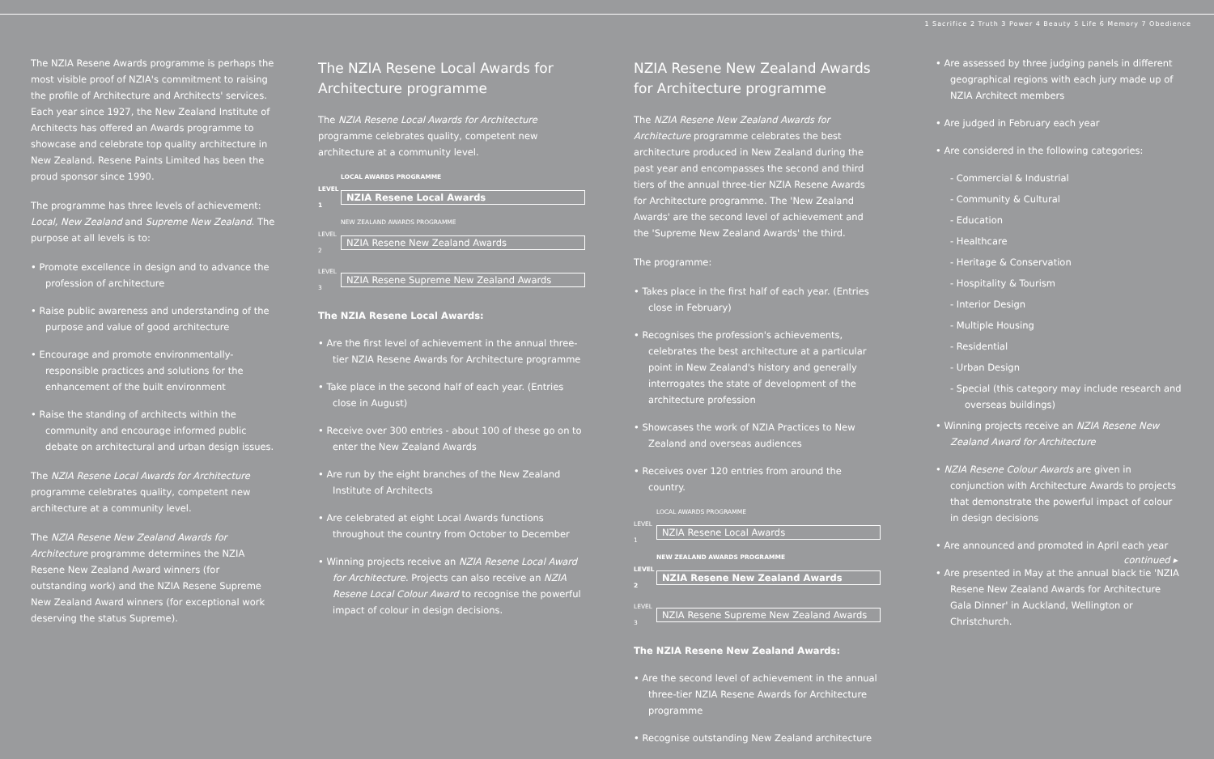1 Sacrifice 2 Truth 3 Power 4 Beauty 5 Life 6 Memory 7 Obedience
The NZIA Resene Awards programme is perhaps the most visible proof of NZIA's commitment to raising the profile of Architecture and Architects' services. Each year since 1927, the New Zealand Institute of Architects has offered an Awards programme to showcase and celebrate top quality architecture in New Zealand. Resene Paints Limited has been the proud sponsor since 1990.
The programme has three levels of achievement: Local, New Zealand and Supreme New Zealand. The purpose at all levels is to:
• Promote excellence in design and to advance the profession of architecture
• Raise public awareness and understanding of the purpose and value of good architecture
• Encourage and promote environmentally-responsible practices and solutions for the enhancement of the built environment
• Raise the standing of architects within the community and encourage informed public debate on architectural and urban design issues.
The NZIA Resene Local Awards for Architecture programme celebrates quality, competent new architecture at a community level.
The NZIA Resene New Zealand Awards for Architecture programme determines the NZIA Resene New Zealand Award winners (for outstanding work) and the NZIA Resene Supreme New Zealand Award winners (for exceptional work deserving the status Supreme).
The NZIA Resene Local Awards for Architecture programme
The NZIA Resene Local Awards for Architecture programme celebrates quality, competent new architecture at a community level.
LOCAL AWARDS PROGRAMME
LEVEL 1 NZIA Resene Local Awards
NEW ZEALAND AWARDS PROGRAMME
LEVEL 2 NZIA Resene New Zealand Awards
LEVEL 3 NZIA Resene Supreme New Zealand Awards
The NZIA Resene Local Awards:
• Are the first level of achievement in the annual three-tier NZIA Resene Awards for Architecture programme
• Take place in the second half of each year. (Entries close in August)
• Receive over 300 entries - about 100 of these go on to enter the New Zealand Awards
• Are run by the eight branches of the New Zealand Institute of Architects
• Are celebrated at eight Local Awards functions throughout the country from October to December
• Winning projects receive an NZIA Resene Local Award for Architecture. Projects can also receive an NZIA Resene Local Colour Award to recognise the powerful impact of colour in design decisions.
NZIA Resene New Zealand Awards for Architecture programme
The NZIA Resene New Zealand Awards for Architecture programme celebrates the best architecture produced in New Zealand during the past year and encompasses the second and third tiers of the annual three-tier NZIA Resene Awards for Architecture programme. The 'New Zealand Awards' are the second level of achievement and the 'Supreme New Zealand Awards' the third.
The programme:
• Takes place in the first half of each year. (Entries close in February)
• Recognises the profession's achievements, celebrates the best architecture at a particular point in New Zealand's history and generally interrogates the state of development of the architecture profession
• Showcases the work of NZIA Practices to New Zealand and overseas audiences
• Receives over 120 entries from around the country.
LOCAL AWARDS PROGRAMME
LEVEL 1 NZIA Resene Local Awards
NEW ZEALAND AWARDS PROGRAMME
LEVEL 2 NZIA Resene New Zealand Awards
LEVEL 3 NZIA Resene Supreme New Zealand Awards
The NZIA Resene New Zealand Awards:
• Are the second level of achievement in the annual three-tier NZIA Resene Awards for Architecture programme
• Recognise outstanding New Zealand architecture
• Are assessed by three judging panels in different geographical regions with each jury made up of NZIA Architect members
• Are judged in February each year
• Are considered in the following categories:
- Commercial & Industrial
- Community & Cultural
- Education
- Healthcare
- Heritage & Conservation
- Hospitality & Tourism
- Interior Design
- Multiple Housing
- Residential
- Urban Design
- Special (this category may include research and overseas buildings)
• Winning projects receive an NZIA Resene New Zealand Award for Architecture
• NZIA Resene Colour Awards are given in conjunction with Architecture Awards to projects that demonstrate the powerful impact of colour in design decisions
• Are announced and promoted in April each year
• Are presented in May at the annual black tie 'NZIA Resene New Zealand Awards for Architecture Gala Dinner' in Auckland, Wellington or Christchurch.
continued ▸